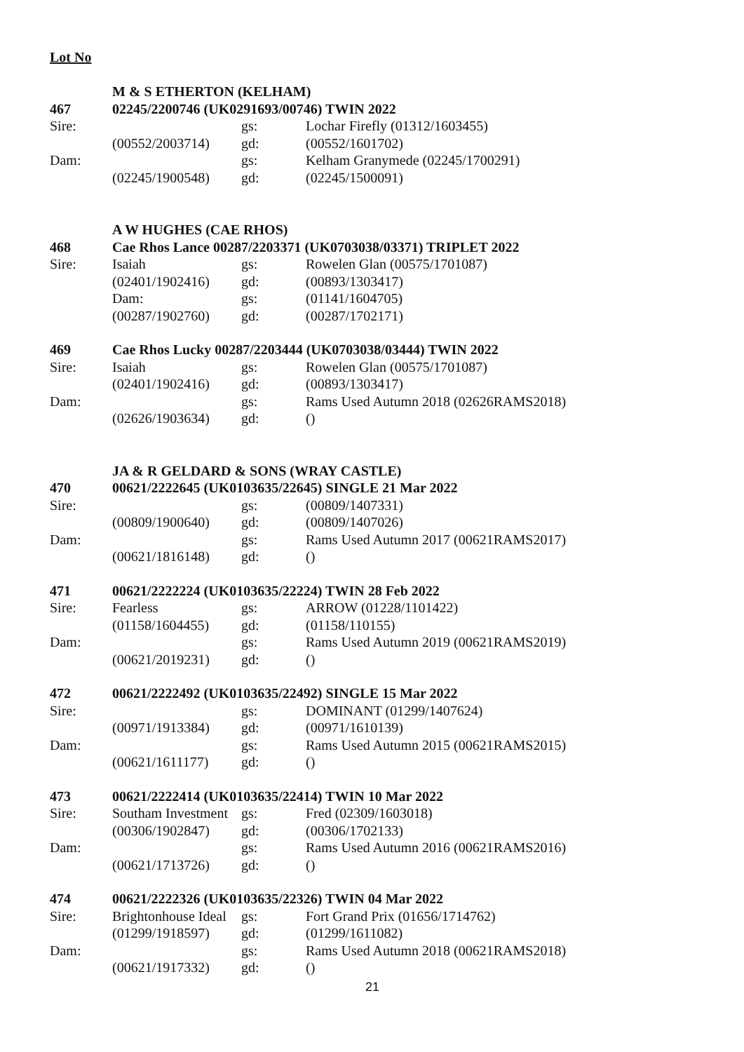Lot No
| | M & S ETHERTON (KELHAM) | | |
| 467 | 02245/2200746 (UK0291693/00746) TWIN 2022 | | |
| Sire: | | gs: | Lochar Firefly (01312/1603455) |
| | (00552/2003714) | gd: | (00552/1601702) |
| Dam: | | gs: | Kelham Granymede (02245/1700291) |
| | (02245/1900548) | gd: | (02245/1500091) |
| | A W HUGHES (CAE RHOS) | | |
| 468 | Cae Rhos Lance 00287/2203371 (UK0703038/03371) TRIPLET 2022 | | |
| Sire: | Isaiah | gs: | Rowelen Glan (00575/1701087) |
| | (02401/1902416) | gd: | (00893/1303417) |
| | Dam: | gs: | (01141/1604705) |
| | (00287/1902760) | gd: | (00287/1702171) |
| 469 | Cae Rhos Lucky 00287/2203444 (UK0703038/03444) TWIN 2022 | | |
| Sire: | Isaiah | gs: | Rowelen Glan (00575/1701087) |
| | (02401/1902416) | gd: | (00893/1303417) |
| Dam: | | gs: | Rams Used Autumn 2018 (02626RAMS2018) |
| | (02626/1903634) | gd: | () |
| | JA & R GELDARD & SONS (WRAY CASTLE) | | |
| 470 | 00621/2222645 (UK0103635/22645) SINGLE 21 Mar 2022 | | |
| Sire: | | gs: | (00809/1407331) |
| | (00809/1900640) | gd: | (00809/1407026) |
| Dam: | | gs: | Rams Used Autumn 2017 (00621RAMS2017) |
| | (00621/1816148) | gd: | () |
| 471 | 00621/2222224 (UK0103635/22224) TWIN 28 Feb 2022 | | |
| Sire: | Fearless | gs: | ARROW (01228/1101422) |
| | (01158/1604455) | gd: | (01158/110155) |
| Dam: | | gs: | Rams Used Autumn 2019 (00621RAMS2019) |
| | (00621/2019231) | gd: | () |
| 472 | 00621/2222492 (UK0103635/22492) SINGLE 15 Mar 2022 | | |
| Sire: | | gs: | DOMINANT (01299/1407624) |
| | (00971/1913384) | gd: | (00971/1610139) |
| Dam: | | gs: | Rams Used Autumn 2015 (00621RAMS2015) |
| | (00621/1611177) | gd: | () |
| 473 | 00621/2222414 (UK0103635/22414) TWIN 10 Mar 2022 | | |
| Sire: | Southam Investment | gs: | Fred (02309/1603018) |
| | (00306/1902847) | gd: | (00306/1702133) |
| Dam: | | gs: | Rams Used Autumn 2016 (00621RAMS2016) |
| | (00621/1713726) | gd: | () |
| 474 | 00621/2222326 (UK0103635/22326) TWIN 04 Mar 2022 | | |
| Sire: | Brightonhouse Ideal | gs: | Fort Grand Prix (01656/1714762) |
| | (01299/1918597) | gd: | (01299/1611082) |
| Dam: | | gs: | Rams Used Autumn 2018 (00621RAMS2018) |
| | (00621/1917332) | gd: | () |
21